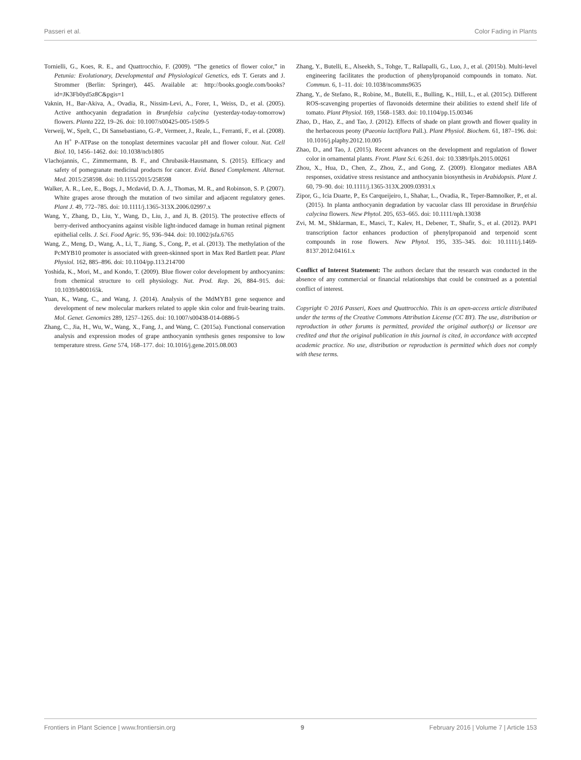Passeri et al. Color Fading in Plants
Tornielli, G., Koes, R. E., and Quattrocchio, F. (2009). “The genetics of flower color,” in Petunia: Evolutionary, Developmental and Physiological Genetics, eds T. Gerats and J. Strommer (Berlin: Springer), 445. Available at: http://books.google.com/books?id=JK3Fb0yd5z8C&pgis=1
Vaknin, H., Bar-Akiva, A., Ovadia, R., Nissim-Levi, A., Forer, I., Weiss, D., et al. (2005). Active anthocyanin degradation in Brunfelsia calycina (yesterday-today-tomorrow) flowers. Planta 222, 19–26. doi: 10.1007/s00425-005-1509-5
Verweij, W., Spelt, C., Di Sansebastiano, G.-P., Vermeer, J., Reale, L., Ferranti, F., et al. (2008). An H<sup>+</sup> P-ATPase on the tonoplast determines vacuolar pH and flower colour. Nat. Cell Biol. 10, 1456–1462. doi: 10.1038/ncb1805
Vlachojannis, C., Zimmermann, B. F., and Chrubasik-Hausmann, S. (2015). Efficacy and safety of pomegranate medicinal products for cancer. Evid. Based Complement. Alternat. Med. 2015:258598. doi: 10.1155/2015/258598
Walker, A. R., Lee, E., Bogs, J., Mcdavid, D. A. J., Thomas, M. R., and Robinson, S. P. (2007). White grapes arose through the mutation of two similar and adjacent regulatory genes. Plant J. 49, 772–785. doi: 10.1111/j.1365-313X.2006.02997.x
Wang, Y., Zhang, D., Liu, Y., Wang, D., Liu, J., and Ji, B. (2015). The protective effects of berry-derived anthocyanins against visible light-induced damage in human retinal pigment epithelial cells. J. Sci. Food Agric. 95, 936–944. doi: 10.1002/jsfa.6765
Wang, Z., Meng, D., Wang, A., Li, T., Jiang, S., Cong, P., et al. (2013). The methylation of the PcMYB10 promoter is associated with green-skinned sport in Max Red Bartlett pear. Plant Physiol. 162, 885–896. doi: 10.1104/pp.113.214700
Yoshida, K., Mori, M., and Kondo, T. (2009). Blue flower color development by anthocyanins: from chemical structure to cell physiology. Nat. Prod. Rep. 26, 884–915. doi: 10.1039/b800165k.
Yuan, K., Wang, C., and Wang, J. (2014). Analysis of the MdMYB1 gene sequence and development of new molecular markers related to apple skin color and fruit-bearing traits. Mol. Genet. Genomics 289, 1257–1265. doi: 10.1007/s00438-014-0886-5
Zhang, C., Jia, H., Wu, W., Wang, X., Fang, J., and Wang, C. (2015a). Functional conservation analysis and expression modes of grape anthocyanin synthesis genes responsive to low temperature stress. Gene 574, 168–177. doi: 10.1016/j.gene.2015.08.003
Zhang, Y., Butelli, E., Alseekh, S., Tohge, T., Rallapalli, G., Luo, J., et al. (2015b). Multi-level engineering facilitates the production of phenylpropanoid compounds in tomato. Nat. Commun. 6, 1–11. doi: 10.1038/ncomms9635
Zhang, Y., de Stefano, R., Robine, M., Butelli, E., Bulling, K., Hill, L., et al. (2015c). Different ROS-scavenging properties of flavonoids determine their abilities to extend shelf life of tomato. Plant Physiol. 169, 1568–1583. doi: 10.1104/pp.15.00346
Zhao, D., Hao, Z., and Tao, J. (2012). Effects of shade on plant growth and flower quality in the herbaceous peony (Paeonia lactiflora Pall.). Plant Physiol. Biochem. 61, 187–196. doi: 10.1016/j.plaphy.2012.10.005
Zhao, D., and Tao, J. (2015). Recent advances on the development and regulation of flower color in ornamental plants. Front. Plant Sci. 6:261. doi: 10.3389/fpls.2015.00261
Zhou, X., Hua, D., Chen, Z., Zhou, Z., and Gong, Z. (2009). Elongator mediates ABA responses, oxidative stress resistance and anthocyanin biosynthesis in Arabidopsis. Plant J. 60, 79–90. doi: 10.1111/j.1365-313X.2009.03931.x
Zipor, G., Icia Duarte, P., Es Carqueijeiro, I., Shahar, L., Ovadia, R., Teper-Bamnolker, P., et al. (2015). In planta anthocyanin degradation by vacuolar class III peroxidase in Brunfelsia calycina flowers. New Phytol. 205, 653–665. doi: 10.1111/nph.13038
Zvi, M. M., Shklarman, E., Masci, T., Kalev, H., Debener, T., Shafir, S., et al. (2012). PAP1 transcription factor enhances production of phenylpropanoid and terpenoid scent compounds in rose flowers. New Phytol. 195, 335–345. doi: 10.1111/j.1469-8137.2012.04161.x
Conflict of Interest Statement: The authors declare that the research was conducted in the absence of any commercial or financial relationships that could be construed as a potential conflict of interest.
Copyright © 2016 Passeri, Koes and Quattrocchio. This is an open-access article distributed under the terms of the Creative Commons Attribution License (CC BY). The use, distribution or reproduction in other forums is permitted, provided the original author(s) or licensor are credited and that the original publication in this journal is cited, in accordance with accepted academic practice. No use, distribution or reproduction is permitted which does not comply with these terms.
Frontiers in Plant Science | www.frontiersin.org 9 February 2016 | Volume 7 | Article 153